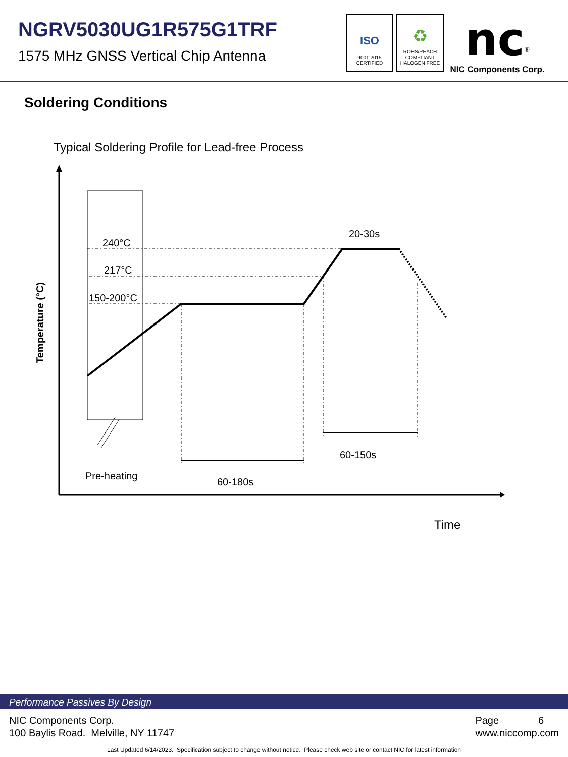NGRV5030UG1R575G1TRF
1575 MHz GNSS Vertical Chip Antenna
ISO
9001:2015
CERTIFIED
♻
ROHS/REACH
COMPLIANT
HALOGEN FREE
nc<sup>®</sup>
NIC Components Corp.
Soldering Conditions
Typical Soldering Profile for Lead-free Process
Temperature (°C)
240°C
217°C
150-200°C
20-30s
Pre-heating
60-180s
60-150s
Time
Performance Passives By Design
NIC Components Corp.
100 Baylis Road. Melville, NY 11747
Page 6
www.niccomp.com
Last Updated 6/14/2023. Specification subject to change without notice. Please check web site or contact NIC for latest information